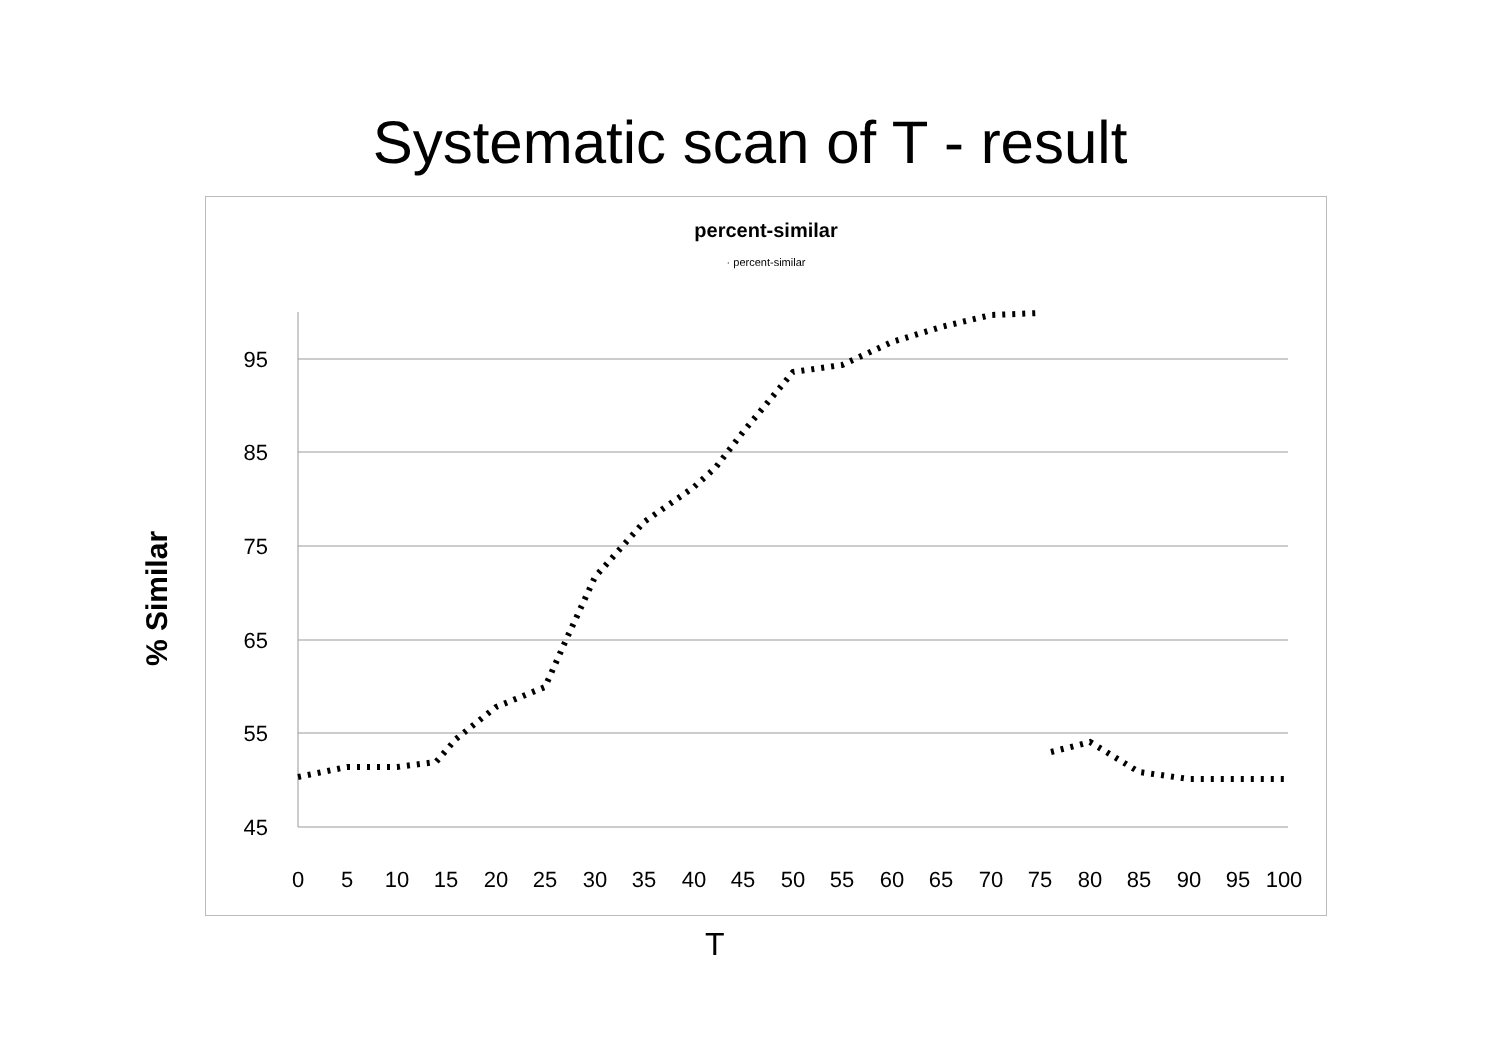Systematic scan of T - result
% Similar
percent-similar
· percent-similar
95
85
75
65
55
45
0
5
10
15
20
25
30
35
40
45
50
55
60
65
70
75
80
85
90
95
100
T